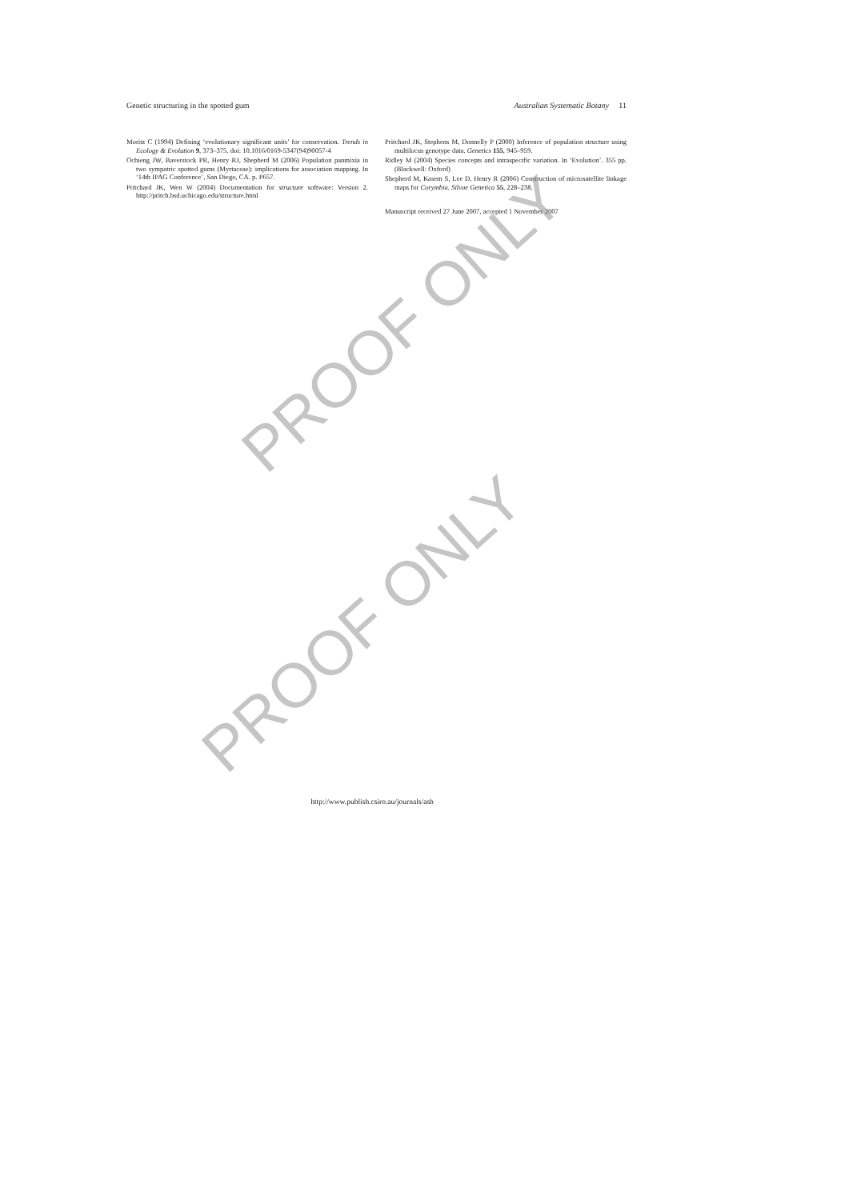Genetic structuring in the spotted gum Australian Systematic Botany 11
Moritz C (1994) Defining ‘evolutionary significant units’ for conservation. Trends in Ecology & Evolution 9, 373–375. doi: 10.1016/0169-5347(94)90057-4
Ochieng JW, Baverstock PR, Henry RJ, Shepherd M (2006) Population panmixia in two sympatric spotted gums (Myrtaceae): implications for association mapping. In ‘14th IPAG Conference’, San Diego, CA. p. P657.
Pritchard JK, Wen W (2004) Documentation for structure software: Version 2. http://pritch.bsd.uchicago.edu/structure.html
Pritchard JK, Stephens M, Donnelly P (2000) Inference of population structure using multilocus genotype data. Genetics 155, 945–959.
Ridley M (2004) Species concepts and intraspecific variation. In ‘Evolution’. 355 pp. (Blackwell: Oxford)
Shepherd M, Kasem S, Lee D, Henry R (2006) Construction of microsatellite linkage maps for Corymbia. Silvae Genetica 55, 228–238.
Manuscript received 27 June 2007, accepted 1 November 2007
http://www.publish.csiro.au/journals/asb
PROOF ONLY
PROOF ONLY